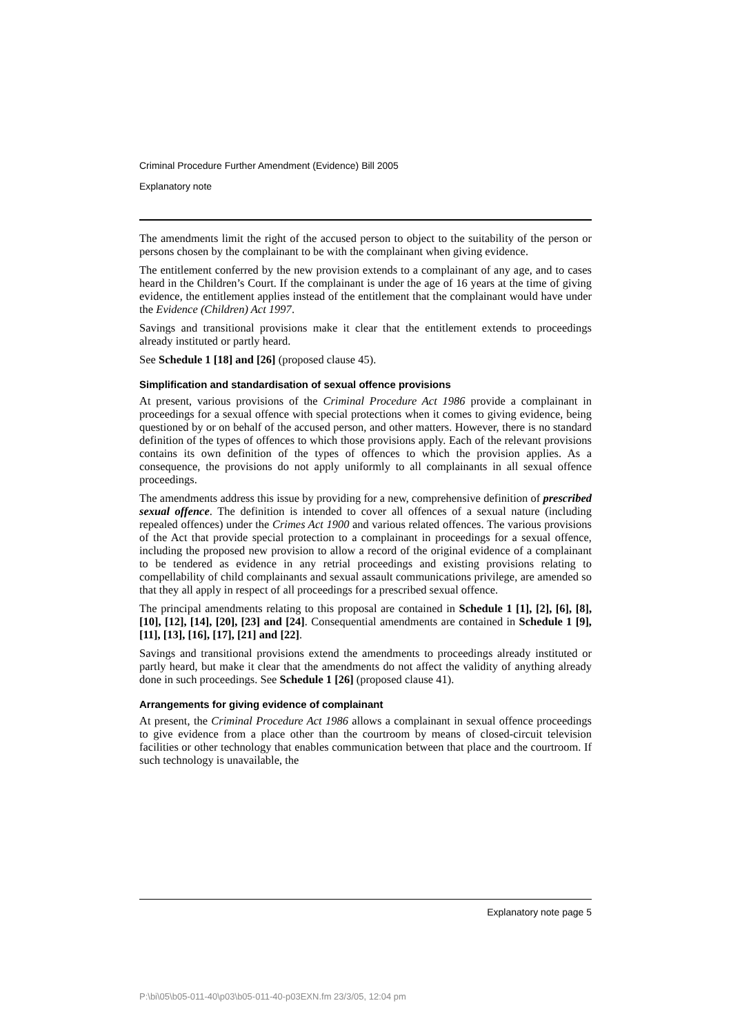Criminal Procedure Further Amendment (Evidence) Bill 2005
Explanatory note
The amendments limit the right of the accused person to object to the suitability of the person or persons chosen by the complainant to be with the complainant when giving evidence.
The entitlement conferred by the new provision extends to a complainant of any age, and to cases heard in the Children’s Court. If the complainant is under the age of 16 years at the time of giving evidence, the entitlement applies instead of the entitlement that the complainant would have under the Evidence (Children) Act 1997.
Savings and transitional provisions make it clear that the entitlement extends to proceedings already instituted or partly heard.
See Schedule 1 [18] and [26] (proposed clause 45).
Simplification and standardisation of sexual offence provisions
At present, various provisions of the Criminal Procedure Act 1986 provide a complainant in proceedings for a sexual offence with special protections when it comes to giving evidence, being questioned by or on behalf of the accused person, and other matters. However, there is no standard definition of the types of offences to which those provisions apply. Each of the relevant provisions contains its own definition of the types of offences to which the provision applies. As a consequence, the provisions do not apply uniformly to all complainants in all sexual offence proceedings.
The amendments address this issue by providing for a new, comprehensive definition of prescribed sexual offence. The definition is intended to cover all offences of a sexual nature (including repealed offences) under the Crimes Act 1900 and various related offences. The various provisions of the Act that provide special protection to a complainant in proceedings for a sexual offence, including the proposed new provision to allow a record of the original evidence of a complainant to be tendered as evidence in any retrial proceedings and existing provisions relating to compellability of child complainants and sexual assault communications privilege, are amended so that they all apply in respect of all proceedings for a prescribed sexual offence.
The principal amendments relating to this proposal are contained in Schedule 1 [1], [2], [6], [8], [10], [12], [14], [20], [23] and [24]. Consequential amendments are contained in Schedule 1 [9], [11], [13], [16], [17], [21] and [22].
Savings and transitional provisions extend the amendments to proceedings already instituted or partly heard, but make it clear that the amendments do not affect the validity of anything already done in such proceedings. See Schedule 1 [26] (proposed clause 41).
Arrangements for giving evidence of complainant
At present, the Criminal Procedure Act 1986 allows a complainant in sexual offence proceedings to give evidence from a place other than the courtroom by means of closed-circuit television facilities or other technology that enables communication between that place and the courtroom. If such technology is unavailable, the
Explanatory note page 5
P:\bi\05\b05-011-40\p03\b05-011-40-p03EXN.fm 23/3/05, 12:04 pm